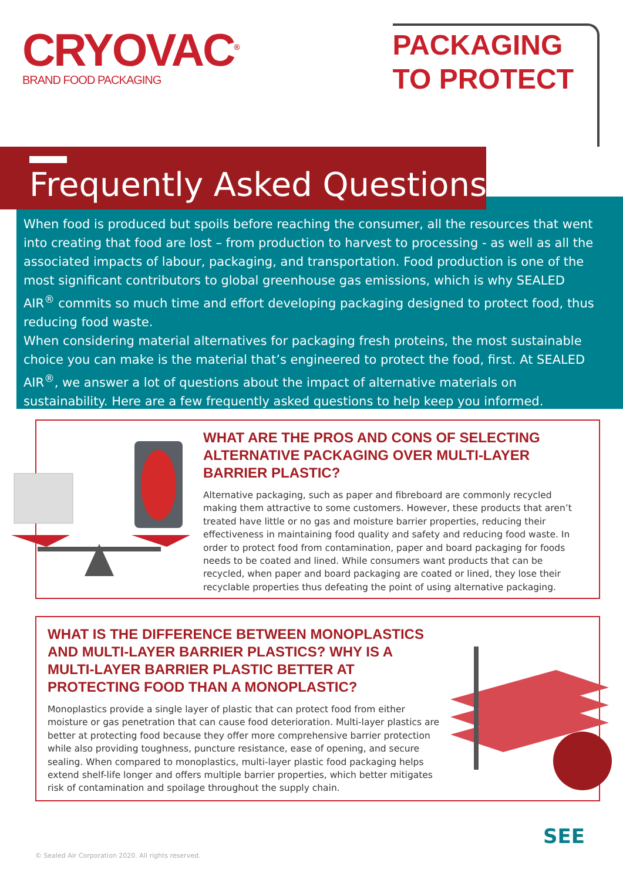CRYOVAC<sup>®</sup>
BRAND FOOD PACKAGING
PACKAGING
TO PROTECT
Frequently Asked Questions
When food is produced but spoils before reaching the consumer, all the resources that went into creating that food are lost – from production to harvest to processing - as well as all the associated impacts of labour, packaging, and transportation. Food production is one of the most significant contributors to global greenhouse gas emissions, which is why SEALED AIR<sup>®</sup> commits so much time and effort developing packaging designed to protect food, thus reducing food waste.
When considering material alternatives for packaging fresh proteins, the most sustainable choice you can make is the material that’s engineered to protect the food, first. At SEALED AIR<sup>®</sup>, we answer a lot of questions about the impact of alternative materials on sustainability. Here are a few frequently asked questions to help keep you informed.
WHAT ARE THE PROS AND CONS OF SELECTING ALTERNATIVE PACKAGING OVER MULTI-LAYER BARRIER PLASTIC?
Alternative packaging, such as paper and fibreboard are commonly recycled making them attractive to some customers. However, these products that aren’t treated have little or no gas and moisture barrier properties, reducing their effectiveness in maintaining food quality and safety and reducing food waste. In order to protect food from contamination, paper and board packaging for foods needs to be coated and lined. While consumers want products that can be recycled, when paper and board packaging are coated or lined, they lose their recyclable properties thus defeating the point of using alternative packaging.
WHAT IS THE DIFFERENCE BETWEEN MONOPLASTICS AND MULTI-LAYER BARRIER PLASTICS? WHY IS A MULTI-LAYER BARRIER PLASTIC BETTER AT PROTECTING FOOD THAN A MONOPLASTIC?
Monoplastics provide a single layer of plastic that can protect food from either moisture or gas penetration that can cause food deterioration. Multi-layer plastics are better at protecting food because they offer more comprehensive barrier protection while also providing toughness, puncture resistance, ease of opening, and secure sealing. When compared to monoplastics, multi-layer plastic food packaging helps extend shelf-life longer and offers multiple barrier properties, which better mitigates risk of contamination and spoilage throughout the supply chain.
© Sealed Air Corporation 2020. All rights reserved.
SEE